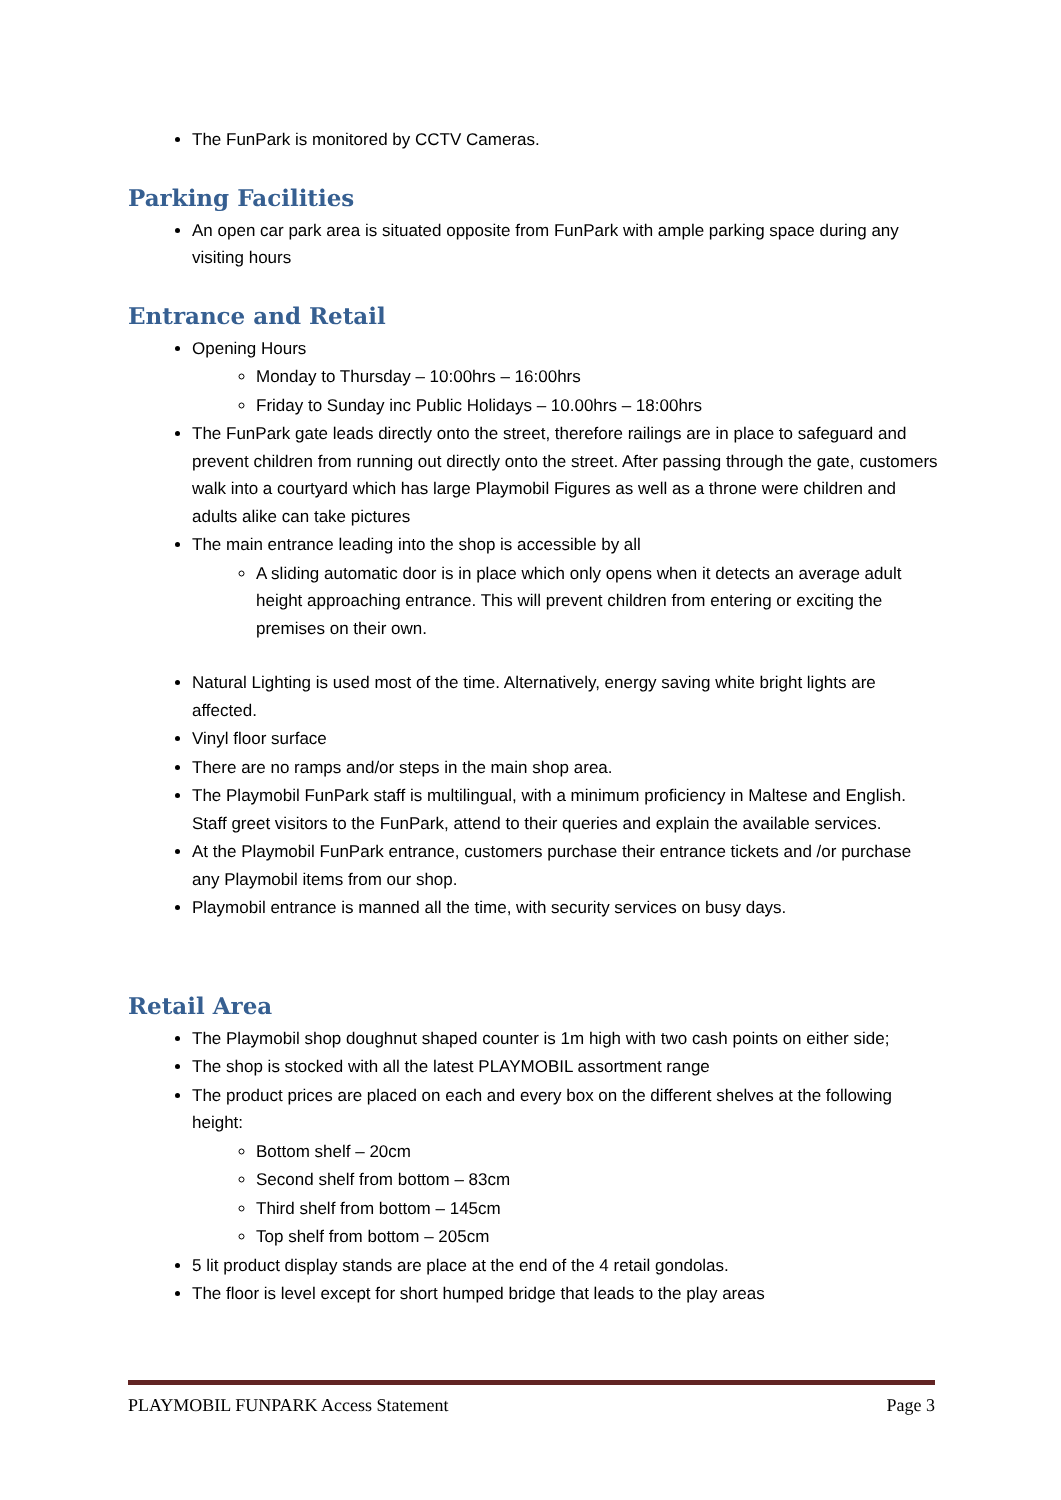The FunPark is monitored by CCTV Cameras.
Parking Facilities
An open car park area is situated opposite from FunPark with ample parking space during any visiting hours
Entrance and Retail
Opening Hours
Monday to Thursday – 10:00hrs – 16:00hrs
Friday to Sunday inc Public Holidays – 10.00hrs – 18:00hrs
The FunPark gate leads directly onto the street, therefore railings are in place to safeguard and prevent children from running out directly onto the street. After passing through the gate, customers walk into a courtyard which has large Playmobil Figures as well as a throne were children and adults alike can take pictures
The main entrance leading into the shop is accessible by all
A sliding automatic door is in place which only opens when it detects an average adult height approaching entrance. This will prevent children from entering or exciting the premises on their own.
Natural Lighting is used most of the time. Alternatively, energy saving white bright lights are affected.
Vinyl floor surface
There are no ramps and/or steps in the main shop area.
The Playmobil FunPark staff is multilingual, with a minimum proficiency in Maltese and English. Staff greet visitors to the FunPark, attend to their queries and explain the available services.
At the Playmobil FunPark entrance, customers purchase their entrance tickets and /or purchase any Playmobil items from our shop.
Playmobil entrance is manned all the time, with security services on busy days.
Retail Area
The Playmobil shop doughnut shaped counter is 1m high with two cash points on either side;
The shop is stocked with all the latest PLAYMOBIL assortment range
The product prices are placed on each and every box on the different shelves at the following height:
Bottom shelf – 20cm
Second shelf from bottom – 83cm
Third shelf from bottom – 145cm
Top shelf from bottom – 205cm
5 lit product display stands are place at the end of the 4 retail gondolas.
The floor is level except for short humped bridge that leads to the play areas
PLAYMOBIL FUNPARK Access Statement Page 3